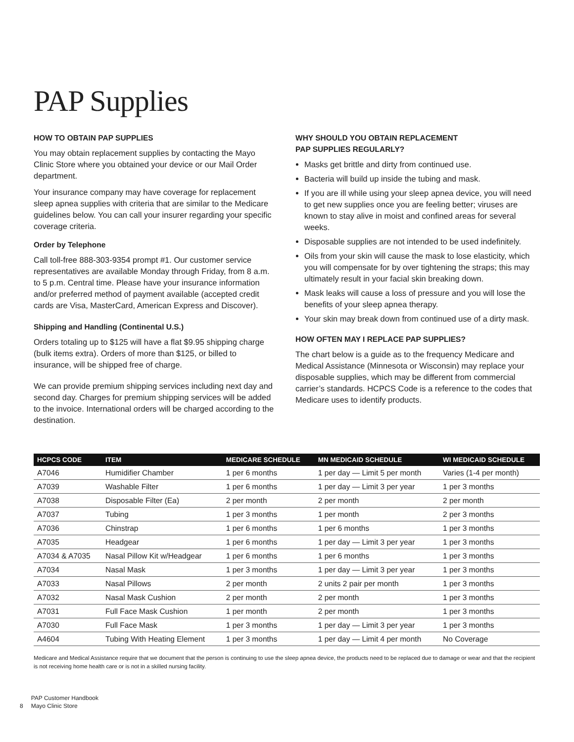PAP Supplies
HOW TO OBTAIN PAP SUPPLIES
You may obtain replacement supplies by contacting the Mayo Clinic Store where you obtained your device or our Mail Order department.
Your insurance company may have coverage for replacement sleep apnea supplies with criteria that are similar to the Medicare guidelines below. You can call your insurer regarding your specific coverage criteria.
Order by Telephone
Call toll-free 888-303-9354 prompt #1. Our customer service representatives are available Monday through Friday, from 8 a.m. to 5 p.m. Central time. Please have your insurance information and/or preferred method of payment available (accepted credit cards are Visa, MasterCard, American Express and Discover).
Shipping and Handling (Continental U.S.)
Orders totaling up to $125 will have a flat $9.95 shipping charge (bulk items extra). Orders of more than $125, or billed to insurance, will be shipped free of charge.
We can provide premium shipping services including next day and second day. Charges for premium shipping services will be added to the invoice. International orders will be charged according to the destination.
WHY SHOULD YOU OBTAIN REPLACEMENT
PAP SUPPLIES REGULARLY?
Masks get brittle and dirty from continued use.
Bacteria will build up inside the tubing and mask.
If you are ill while using your sleep apnea device, you will need to get new supplies once you are feeling better; viruses are known to stay alive in moist and confined areas for several weeks.
Disposable supplies are not intended to be used indefinitely.
Oils from your skin will cause the mask to lose elasticity, which you will compensate for by over tightening the straps; this may ultimately result in your facial skin breaking down.
Mask leaks will cause a loss of pressure and you will lose the benefits of your sleep apnea therapy.
Your skin may break down from continued use of a dirty mask.
HOW OFTEN MAY I REPLACE PAP SUPPLIES?
The chart below is a guide as to the frequency Medicare and Medical Assistance (Minnesota or Wisconsin) may replace your disposable supplies, which may be different from commercial carrier’s standards. HCPCS Code is a reference to the codes that Medicare uses to identify products.
| HCPCS CODE | ITEM | MEDICARE SCHEDULE | MN MEDICAID SCHEDULE | WI MEDICAID SCHEDULE |
| --- | --- | --- | --- | --- |
| A7046 | Humidifier Chamber | 1 per 6 months | 1 per day — Limit 5 per month | Varies (1-4 per month) |
| A7039 | Washable Filter | 1 per 6 months | 1 per day — Limit 3 per year | 1 per 3 months |
| A7038 | Disposable Filter (Ea) | 2 per month | 2 per month | 2 per month |
| A7037 | Tubing | 1 per 3 months | 1 per month | 2 per 3 months |
| A7036 | Chinstrap | 1 per 6 months | 1 per 6 months | 1 per 3 months |
| A7035 | Headgear | 1 per 6 months | 1 per day — Limit 3 per year | 1 per 3 months |
| A7034 & A7035 | Nasal Pillow Kit w/Headgear | 1 per 6 months | 1 per 6 months | 1 per 3 months |
| A7034 | Nasal Mask | 1 per 3 months | 1 per day — Limit 3 per year | 1 per 3 months |
| A7033 | Nasal Pillows | 2 per month | 2 units 2 pair per month | 1 per 3 months |
| A7032 | Nasal Mask Cushion | 2 per month | 2 per month | 1 per 3 months |
| A7031 | Full Face Mask Cushion | 1 per month | 2 per month | 1 per 3 months |
| A7030 | Full Face Mask | 1 per 3 months | 1 per day — Limit 3 per year | 1 per 3 months |
| A4604 | Tubing With Heating Element | 1 per 3 months | 1 per day — Limit 4 per month | No Coverage |
Medicare and Medical Assistance require that we document that the person is continuing to use the sleep apnea device, the products need to be replaced due to damage or wear and that the recipient is not receiving home health care or is not in a skilled nursing facility.
8 PAP Customer Handbook
Mayo Clinic Store